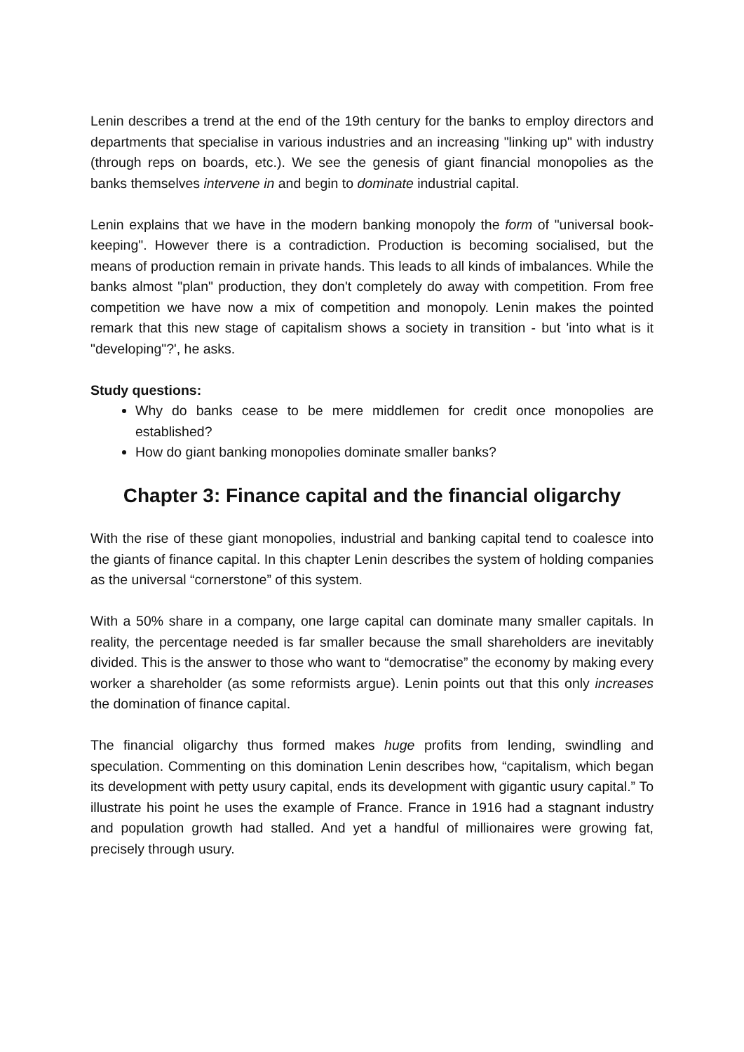Lenin describes a trend at the end of the 19th century for the banks to employ directors and departments that specialise in various industries and an increasing "linking up" with industry (through reps on boards, etc.). We see the genesis of giant financial monopolies as the banks themselves intervene in and begin to dominate industrial capital.
Lenin explains that we have in the modern banking monopoly the form of "universal book-keeping". However there is a contradiction. Production is becoming socialised, but the means of production remain in private hands. This leads to all kinds of imbalances. While the banks almost "plan" production, they don't completely do away with competition. From free competition we have now a mix of competition and monopoly. Lenin makes the pointed remark that this new stage of capitalism shows a society in transition - but 'into what is it "developing"?', he asks.
Study questions:
Why do banks cease to be mere middlemen for credit once monopolies are established?
How do giant banking monopolies dominate smaller banks?
Chapter 3: Finance capital and the financial oligarchy
With the rise of these giant monopolies, industrial and banking capital tend to coalesce into the giants of finance capital. In this chapter Lenin describes the system of holding companies as the universal “cornerstone” of this system.
With a 50% share in a company, one large capital can dominate many smaller capitals. In reality, the percentage needed is far smaller because the small shareholders are inevitably divided. This is the answer to those who want to “democratise” the economy by making every worker a shareholder (as some reformists argue). Lenin points out that this only increases the domination of finance capital.
The financial oligarchy thus formed makes huge profits from lending, swindling and speculation. Commenting on this domination Lenin describes how, “capitalism, which began its development with petty usury capital, ends its development with gigantic usury capital.” To illustrate his point he uses the example of France. France in 1916 had a stagnant industry and population growth had stalled. And yet a handful of millionaires were growing fat, precisely through usury.